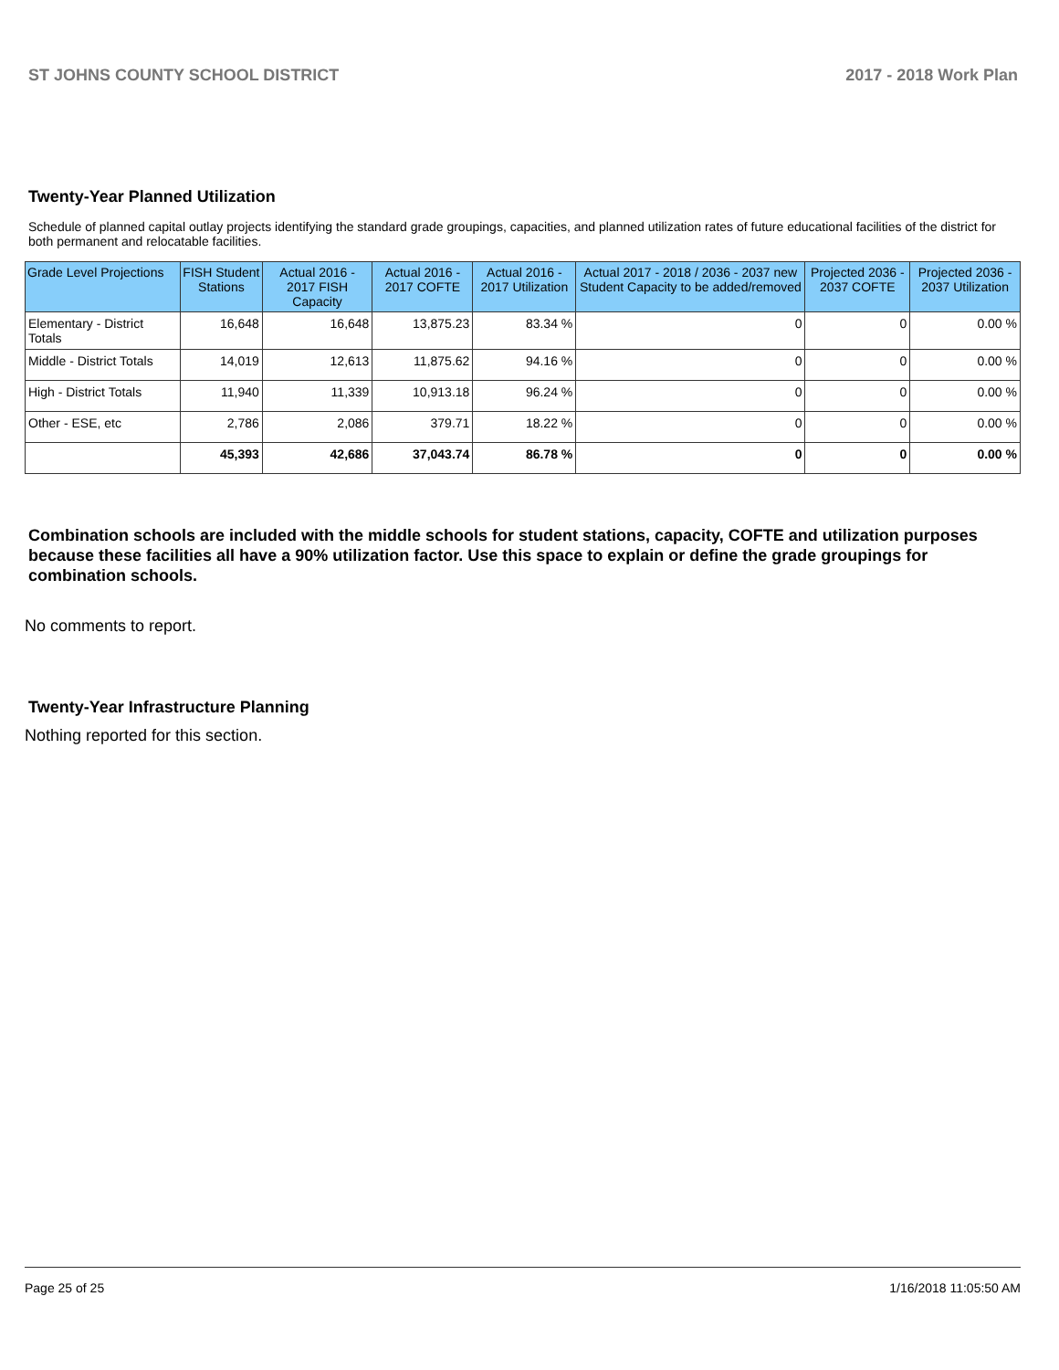ST JOHNS COUNTY SCHOOL DISTRICT 2017 - 2018 Work Plan
Twenty-Year Planned Utilization
Schedule of planned capital outlay projects identifying the standard grade groupings, capacities, and planned utilization rates of future educational facilities of the district for both permanent and relocatable facilities.
| Grade Level Projections | FISH Student Stations | Actual 2016 - 2017 FISH Capacity | Actual 2016 - 2017 COFTE | Actual 2016 - 2017 Utilization | Actual 2017 - 2018 / 2036 - 2037 new Student Capacity to be added/removed | Projected 2036 - 2037 COFTE | Projected 2036 - 2037 Utilization |
| --- | --- | --- | --- | --- | --- | --- | --- |
| Elementary - District Totals | 16,648 | 16,648 | 13,875.23 | 83.34 % | 0 | 0 | 0.00 % |
| Middle - District Totals | 14,019 | 12,613 | 11,875.62 | 94.16 % | 0 | 0 | 0.00 % |
| High - District Totals | 11,940 | 11,339 | 10,913.18 | 96.24 % | 0 | 0 | 0.00 % |
| Other - ESE, etc | 2,786 | 2,086 | 379.71 | 18.22 % | 0 | 0 | 0.00 % |
| | 45,393 | 42,686 | 37,043.74 | 86.78 % | 0 | 0 | 0.00 % |
Combination schools are included with the middle schools for student stations, capacity, COFTE and utilization purposes because these facilities all have a 90% utilization factor. Use this space to explain or define the grade groupings for combination schools.
No comments to report.
Twenty-Year Infrastructure Planning
Nothing reported for this section.
Page 25 of 25 1/16/2018 11:05:50 AM